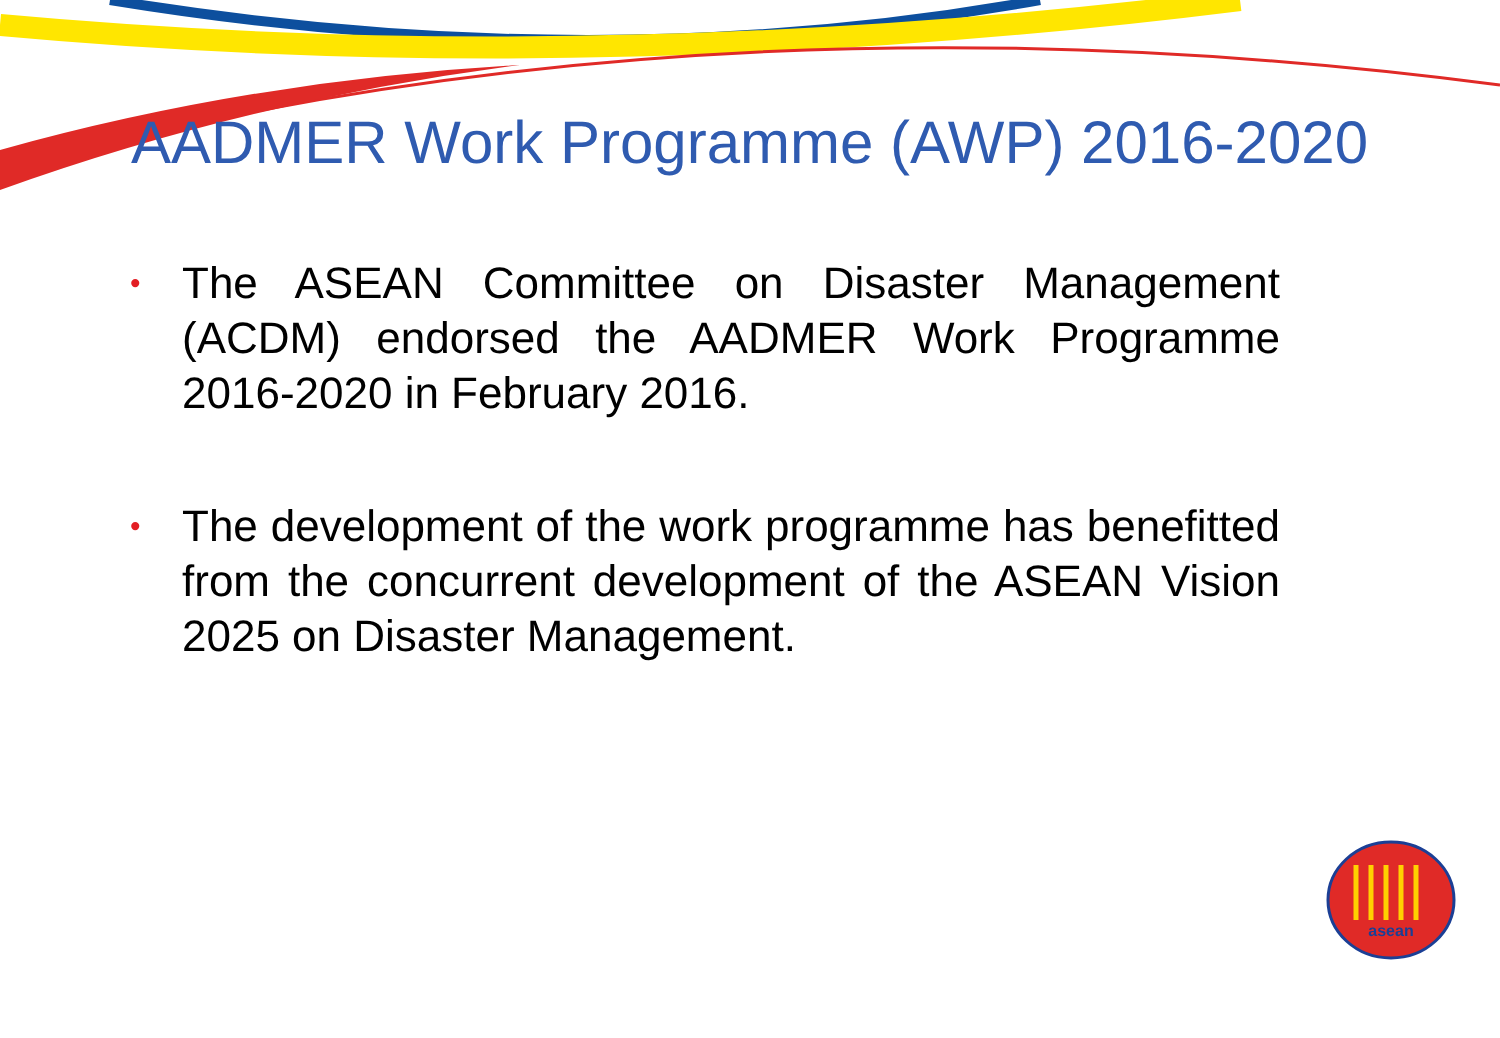AADMER Work Programme (AWP) 2016-2020
• The ASEAN Committee on Disaster Management (ACDM) endorsed the AADMER Work Programme 2016-2020 in February 2016.
• The development of the work programme has benefitted from the concurrent development of the ASEAN Vision 2025 on Disaster Management.
asean